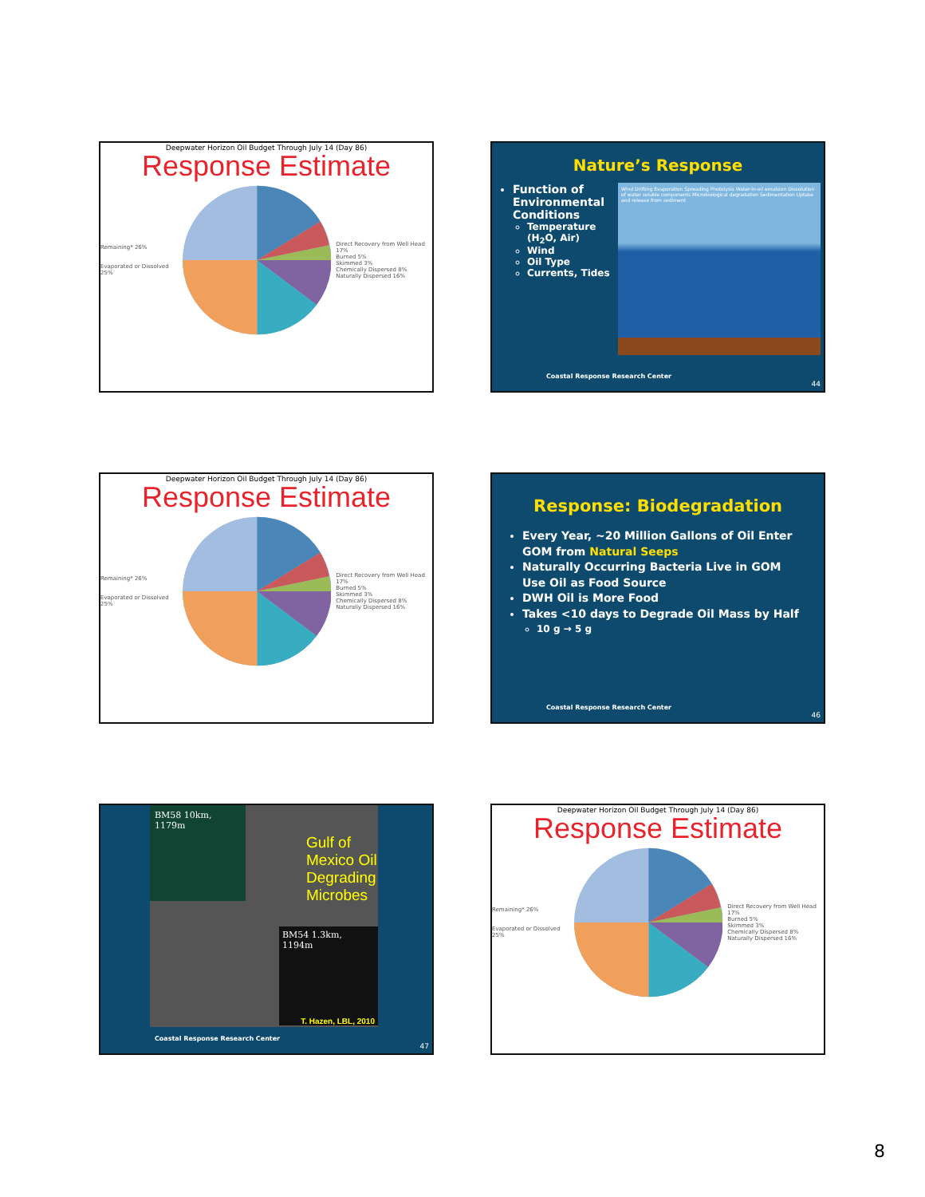Deepwater Horizon Oil Budget Through July 14 (Day 86)
Response Estimate
Remaining* 26%
Evaporated or Dissolved 25%
Direct Recovery from Well Head 17%
Burned 5%
Skimmed 3%
Chemically Dispersed 8%
Naturally Dispersed 16%
Nature’s Response
Function of Environmental Conditions
Temperature
(H<sub>2</sub>O, Air)
Wind
Oil Type
Currents, Tides
Wind Drifting Evaporation Spreading Photolysis Water-in-oil emulsion Dissolution of water soluble components Microbiological degradation Sedimentation Uptake and release from sediment
Coastal Response Research Center
44
Deepwater Horizon Oil Budget Through July 14 (Day 86)
Response Estimate
Remaining* 26%
Evaporated or Dissolved 25%
Direct Recovery from Well Head 17%
Burned 5%
Skimmed 3%
Chemically Dispersed 8%
Naturally Dispersed 16%
Response: Biodegradation
Every Year, ~20 Million Gallons of Oil Enter GOM from Natural Seeps
Naturally Occurring Bacteria Live in GOM Use Oil as Food Source
DWH Oil is More Food
Takes <10 days to Degrade Oil Mass by Half
10 g → 5 g
Coastal Response Research Center
46
BM58 10km, 1179m
Gulf of Mexico Oil Degrading Microbes
BM54 1.3km, 1194m
T. Hazen, LBL, 2010
Coastal Response Research Center
47
Deepwater Horizon Oil Budget Through July 14 (Day 86)
Response Estimate
Remaining* 26%
Evaporated or Dissolved 25%
Direct Recovery from Well Head 17%
Burned 5%
Skimmed 3%
Chemically Dispersed 8%
Naturally Dispersed 16%
8